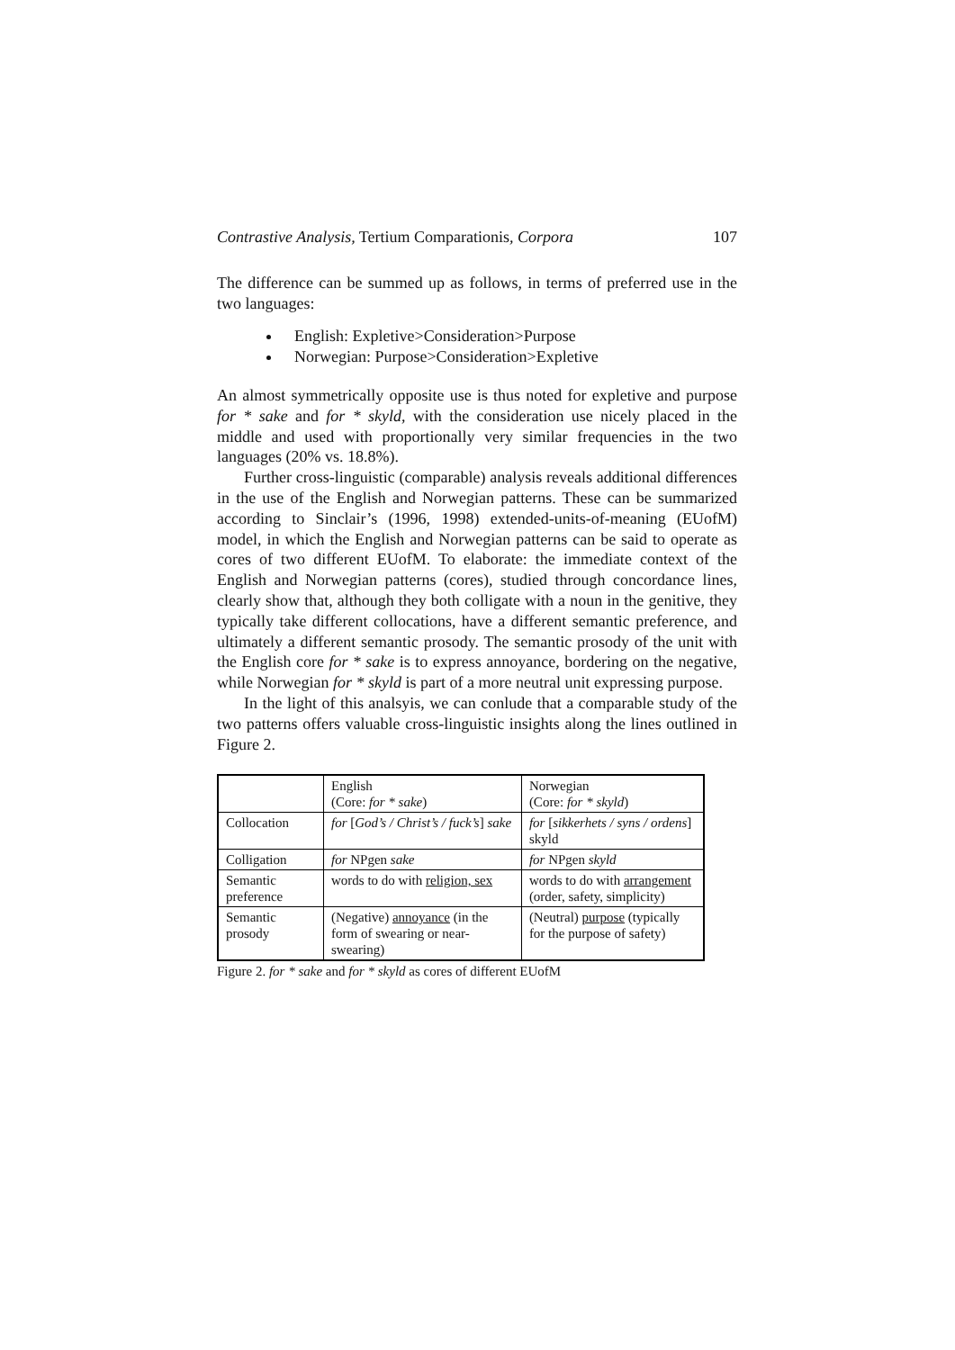Contrastive Analysis, Tertium Comparationis, Corpora 107
The difference can be summed up as follows, in terms of preferred use in the two languages:
English: Expletive>Consideration>Purpose
Norwegian: Purpose>Consideration>Expletive
An almost symmetrically opposite use is thus noted for expletive and purpose for * sake and for * skyld, with the consideration use nicely placed in the middle and used with proportionally very similar frequencies in the two languages (20% vs. 18.8%).
Further cross-linguistic (comparable) analysis reveals additional differences in the use of the English and Norwegian patterns. These can be summarized according to Sinclair’s (1996, 1998) extended-units-of-meaning (EUofM) model, in which the English and Norwegian patterns can be said to operate as cores of two different EUofM. To elaborate: the immediate context of the English and Norwegian patterns (cores), studied through concordance lines, clearly show that, although they both colligate with a noun in the genitive, they typically take different collocations, have a different semantic preference, and ultimately a different semantic prosody. The semantic prosody of the unit with the English core for * sake is to express annoyance, bordering on the negative, while Norwegian for * skyld is part of a more neutral unit expressing purpose.
In the light of this analsyis, we can conlude that a comparable study of the two patterns offers valuable cross-linguistic insights along the lines outlined in Figure 2.
| | English (Core: for * sake ) | Norwegian (Core: for * skyld ) |
| Collocation | for [ God’s / Christ’s / fuck’s ] sake | for [ sikkerhets / syns / ordens ] skyld |
| Colligation | for NPgen sake | for NPgen skyld |
| Semantic preference | words to do with religion, sex | words to do with arrangement (order, safety, simplicity) |
| Semantic prosody | (Negative) annoyance (in the form of swearing or near-swearing) | (Neutral) purpose (typically for the purpose of safety) |
Figure 2. for * sake and for * skyld as cores of different EUofM